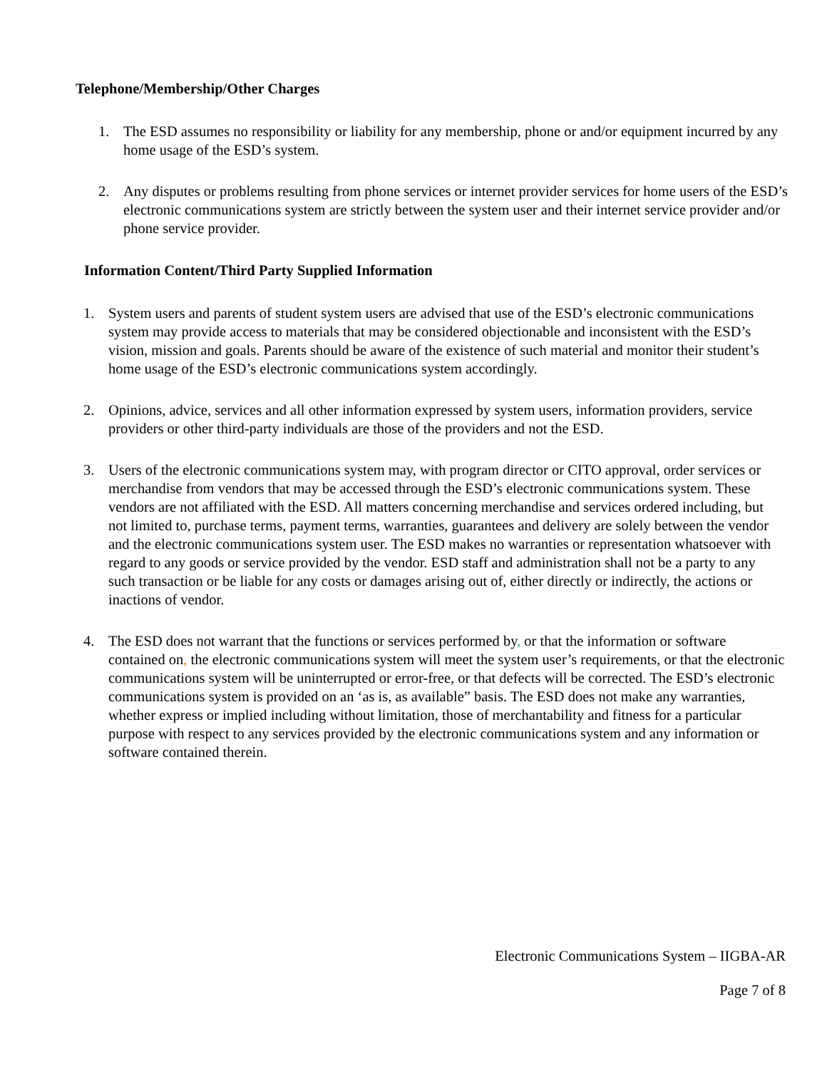Telephone/Membership/Other Charges
1. The ESD assumes no responsibility or liability for any membership, phone or and/or equipment incurred by any home usage of the ESD’s system.
2. Any disputes or problems resulting from phone services or internet provider services for home users of the ESD’s electronic communications system are strictly between the system user and their internet service provider and/or phone service provider.
Information Content/Third Party Supplied Information
1. System users and parents of student system users are advised that use of the ESD’s electronic communications system may provide access to materials that may be considered objectionable and inconsistent with the ESD’s vision, mission and goals. Parents should be aware of the existence of such material and monitor their student’s home usage of the ESD’s electronic communications system accordingly.
2. Opinions, advice, services and all other information expressed by system users, information providers, service providers or other third-party individuals are those of the providers and not the ESD.
3. Users of the electronic communications system may, with program director or CITO approval, order services or merchandise from vendors that may be accessed through the ESD’s electronic communications system. These vendors are not affiliated with the ESD. All matters concerning merchandise and services ordered including, but not limited to, purchase terms, payment terms, warranties, guarantees and delivery are solely between the vendor and the electronic communications system user. The ESD makes no warranties or representation whatsoever with regard to any goods or service provided by the vendor. ESD staff and administration shall not be a party to any such transaction or be liable for any costs or damages arising out of, either directly or indirectly, the actions or inactions of vendor.
4. The ESD does not warrant that the functions or services performed by, or that the information or software contained on, the electronic communications system will meet the system user’s requirements, or that the electronic communications system will be uninterrupted or error-free, or that defects will be corrected. The ESD’s electronic communications system is provided on an ‘as is, as available” basis. The ESD does not make any warranties, whether express or implied including without limitation, those of merchantability and fitness for a particular purpose with respect to any services provided by the electronic communications system and any information or software contained therein.
Electronic Communications System – IIGBA-AR
Page 7 of 8